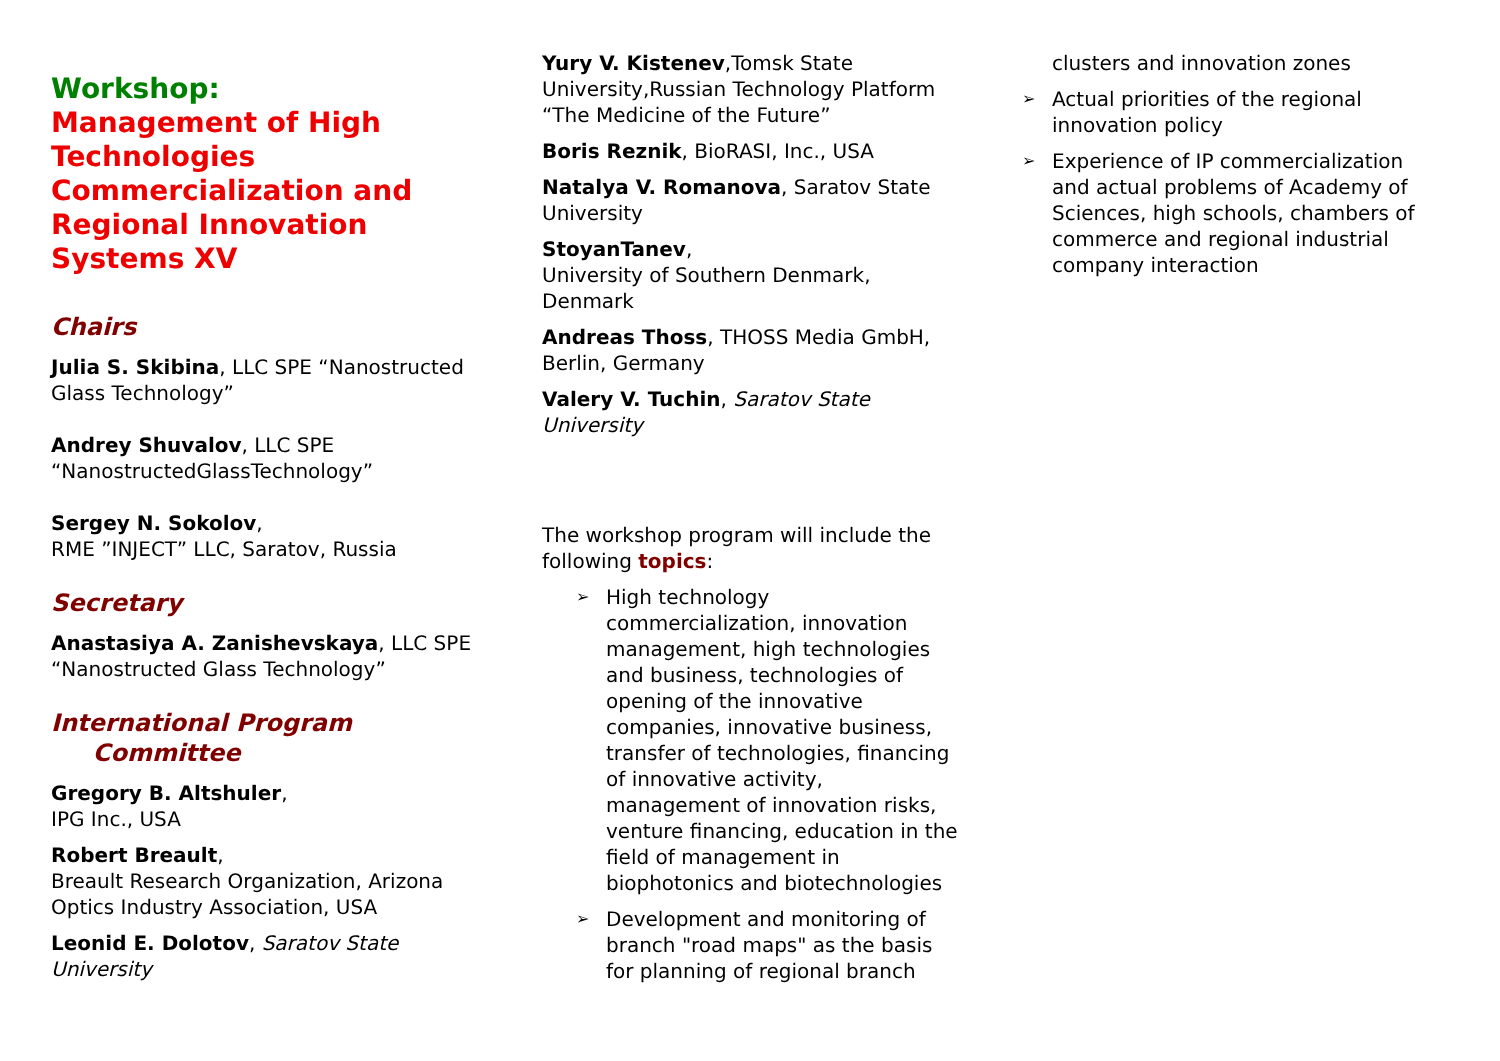Workshop:
Management of High Technologies Commercialization and Regional Innovation Systems XV
Chairs
Julia S. Skibina, LLC SPE “Nanostructed Glass Technology”
Andrey Shuvalov, LLC SPE “NanostructedGlassTechnology”
Sergey N. Sokolov,
RME ”INJECT” LLC, Saratov, Russia
Secretary
Anastasiya A. Zanishevskaya, LLC SPE “Nanostructed Glass Technology”
International Program
Committee
Gregory B. Altshuler,
IPG Inc., USA
Robert Breault,
Breault Research Organization, Arizona Optics Industry Association, USA
Leonid E. Dolotov, Saratov State University
Yury V. Kistenev,Tomsk State University,Russian Technology Platform “The Medicine of the Future”
Boris Reznik, BioRASI, Inc., USA
Natalya V. Romanova, Saratov State University
StoyanTanev,
University of Southern Denmark, Denmark
Andreas Thoss, THOSS Media GmbH, Berlin, Germany
Valery V. Tuchin, Saratov State University
The workshop program will include the following topics:
➢ High technology commercialization, innovation management, high technologies and business, technologies of opening of the innovative companies, innovative business, transfer of technologies, financing of innovative activity, management of innovation risks, venture financing, education in the field of management in biophotonics and biotechnologies
➢ Development and monitoring of branch "road maps" as the basis for planning of regional branch
clusters and innovation zones
➢ Actual priorities of the regional innovation policy
➢ Experience of IP commercialization and actual problems of Academy of Sciences, high schools, chambers of commerce and regional industrial company interaction